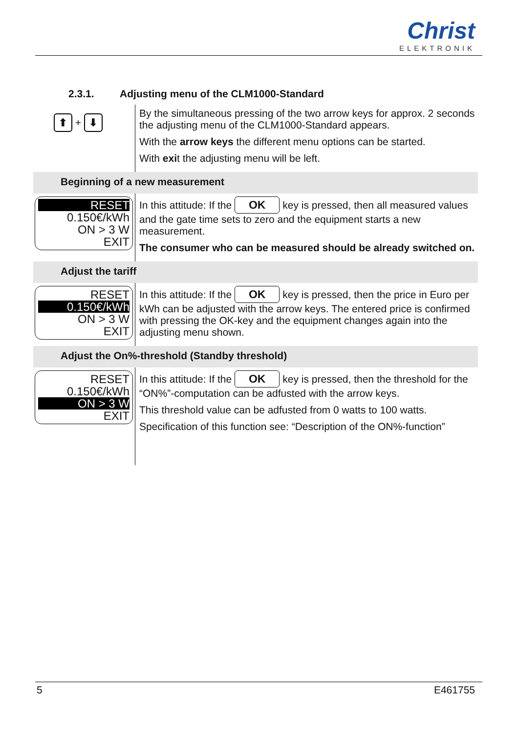Christ
ELEKTRONIK
2.3.1. Adjusting menu of the CLM1000-Standard
⬆ + ⬇
By the simultaneous pressing of the two arrow keys for approx. 2 seconds the adjusting menu of the CLM1000-Standard appears.
With the arrow keys the different menu options can be started.
With exit the adjusting menu will be left.
Beginning of a new measurement
RESET
0.150€/kWh
ON > 3 W
EXIT
In this attitude: If the OK key is pressed, then all measured values and the gate time sets to zero and the equipment starts a new measurement.
The consumer who can be measured should be already switched on.
Adjust the tariff
RESET
0.150€/kWh
ON > 3 W
EXIT
In this attitude: If the OK key is pressed, then the price in Euro per kWh can be adjusted with the arrow keys. The entered price is confirmed with pressing the OK-key and the equipment changes again into the adjusting menu shown.
Adjust the On%-threshold (Standby threshold)
RESET
0.150€/kWh
ON > 3 W
EXIT
In this attitude: If the OK key is pressed, then the threshold for the “ON%”-computation can be adfusted with the arrow keys.
This threshold value can be adfusted from 0 watts to 100 watts.
Specification of this function see: “Description of the ON%-function”
5 E461755